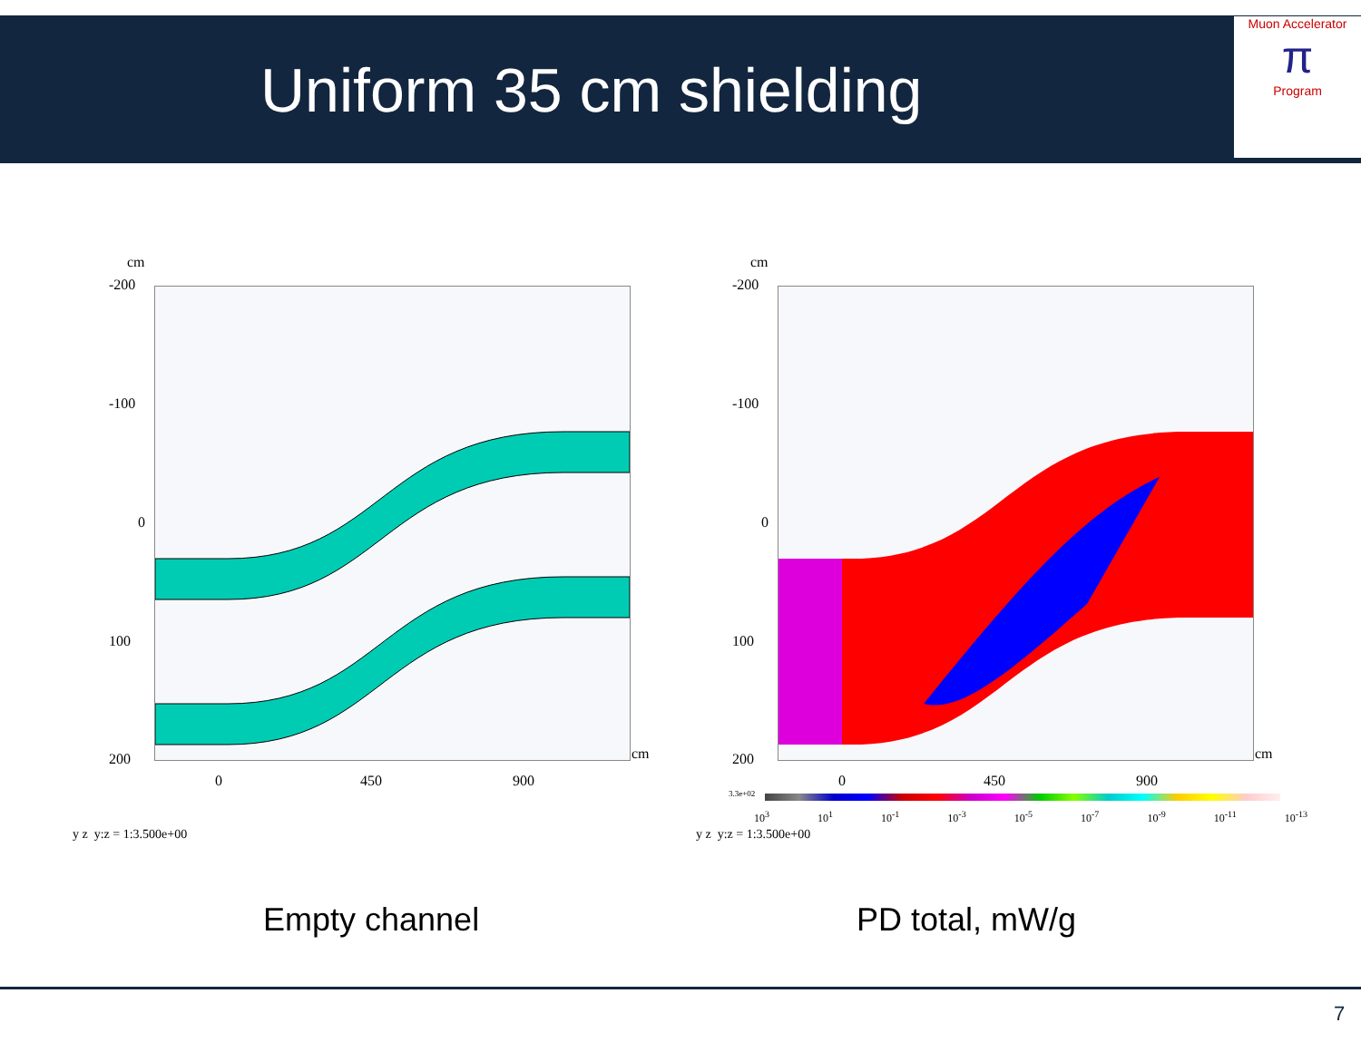Uniform 35 cm shielding
Muon Accelerator
π
Program
cm
-200
-100
0
100
200 cm
0 450 900
y z y:z = 1:3.500e+00
cm
-200
-100
0
100
200 cm
0 450 900
3.3e+02
10<sup>3</sup> 10<sup>1</sup> 10<sup>-1</sup> 10<sup>-3</sup> 10<sup>-5</sup> 10<sup>-7</sup> 10<sup>-9</sup> 10<sup>-11</sup> 10<sup>-13</sup>
y z y:z = 1:3.500e+00
Empty channel PD total, mW/g
7